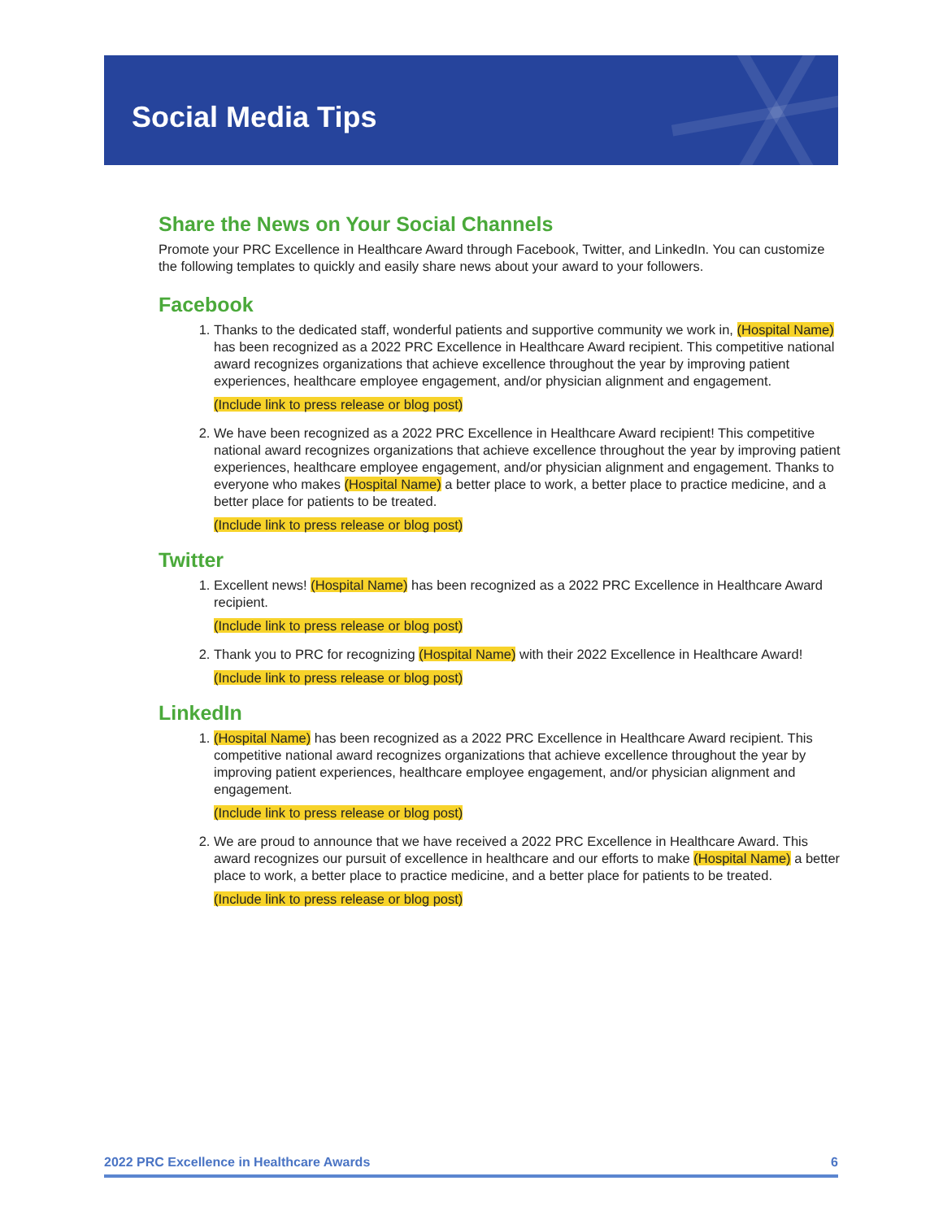Social Media Tips
Share the News on Your Social Channels
Promote your PRC Excellence in Healthcare Award through Facebook, Twitter, and LinkedIn. You can customize the following templates to quickly and easily share news about your award to your followers.
Facebook
1. Thanks to the dedicated staff, wonderful patients and supportive community we work in, (Hospital Name) has been recognized as a 2022 PRC Excellence in Healthcare Award recipient. This competitive national award recognizes organizations that achieve excellence throughout the year by improving patient experiences, healthcare employee engagement, and/or physician alignment and engagement.
(Include link to press release or blog post)
2. We have been recognized as a 2022 PRC Excellence in Healthcare Award recipient! This competitive national award recognizes organizations that achieve excellence throughout the year by improving patient experiences, healthcare employee engagement, and/or physician alignment and engagement. Thanks to everyone who makes (Hospital Name) a better place to work, a better place to practice medicine, and a better place for patients to be treated.
(Include link to press release or blog post)
Twitter
1. Excellent news! (Hospital Name) has been recognized as a 2022 PRC Excellence in Healthcare Award recipient.
(Include link to press release or blog post)
2. Thank you to PRC for recognizing (Hospital Name) with their 2022 Excellence in Healthcare Award!
(Include link to press release or blog post)
LinkedIn
1. (Hospital Name) has been recognized as a 2022 PRC Excellence in Healthcare Award recipient. This competitive national award recognizes organizations that achieve excellence throughout the year by improving patient experiences, healthcare employee engagement, and/or physician alignment and engagement.
(Include link to press release or blog post)
2. We are proud to announce that we have received a 2022 PRC Excellence in Healthcare Award. This award recognizes our pursuit of excellence in healthcare and our efforts to make (Hospital Name) a better place to work, a better place to practice medicine, and a better place for patients to be treated.
(Include link to press release or blog post)
2022 PRC Excellence in Healthcare Awards 6